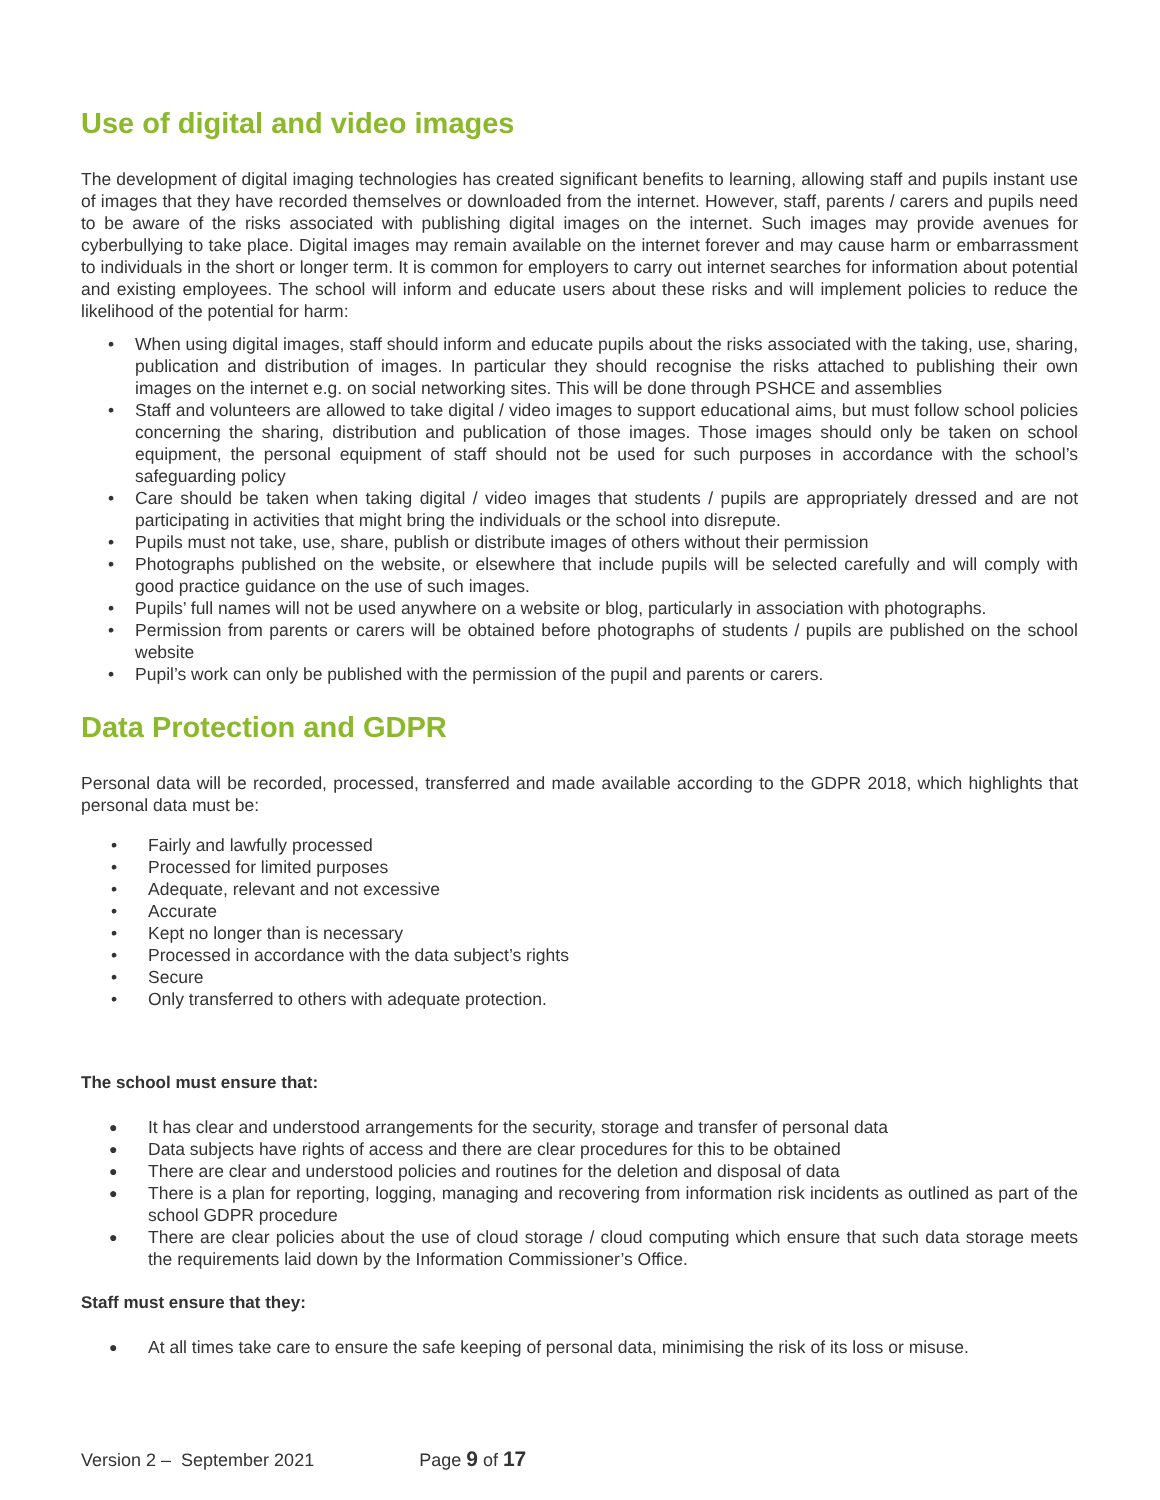Use of digital and video images
The development of digital imaging technologies has created significant benefits to learning, allowing staff and pupils instant use of images that they have recorded themselves or downloaded from the internet. However, staff, parents / carers and pupils need to be aware of the risks associated with publishing digital images on the internet. Such images may provide avenues for cyberbullying to take place. Digital images may remain available on the internet forever and may cause harm or embarrassment to individuals in the short or longer term. It is common for employers to carry out internet searches for information about potential and existing employees. The school will inform and educate users about these risks and will implement policies to reduce the likelihood of the potential for harm:
• When using digital images, staff should inform and educate pupils about the risks associated with the taking, use, sharing, publication and distribution of images. In particular they should recognise the risks attached to publishing their own images on the internet e.g. on social networking sites. This will be done through PSHCE and assemblies
• Staff and volunteers are allowed to take digital / video images to support educational aims, but must follow school policies concerning the sharing, distribution and publication of those images. Those images should only be taken on school equipment, the personal equipment of staff should not be used for such purposes in accordance with the school’s safeguarding policy
• Care should be taken when taking digital / video images that students / pupils are appropriately dressed and are not participating in activities that might bring the individuals or the school into disrepute.
• Pupils must not take, use, share, publish or distribute images of others without their permission
• Photographs published on the website, or elsewhere that include pupils will be selected carefully and will comply with good practice guidance on the use of such images.
• Pupils’ full names will not be used anywhere on a website or blog, particularly in association with photographs.
• Permission from parents or carers will be obtained before photographs of students / pupils are published on the school website
• Pupil’s work can only be published with the permission of the pupil and parents or carers.
Data Protection and GDPR
Personal data will be recorded, processed, transferred and made available according to the GDPR 2018, which highlights that personal data must be:
• Fairly and lawfully processed
• Processed for limited purposes
• Adequate, relevant and not excessive
• Accurate
• Kept no longer than is necessary
• Processed in accordance with the data subject’s rights
• Secure
• Only transferred to others with adequate protection.
The school must ensure that:
● It has clear and understood arrangements for the security, storage and transfer of personal data
● Data subjects have rights of access and there are clear procedures for this to be obtained
● There are clear and understood policies and routines for the deletion and disposal of data
● There is a plan for reporting, logging, managing and recovering from information risk incidents as outlined as part of the school GDPR procedure
● There are clear policies about the use of cloud storage / cloud computing which ensure that such data storage meets the requirements laid down by the Information Commissioner’s Office.
Staff must ensure that they:
● At all times take care to ensure the safe keeping of personal data, minimising the risk of its loss or misuse.
Version 2 – September 2021 Page 9 of 17